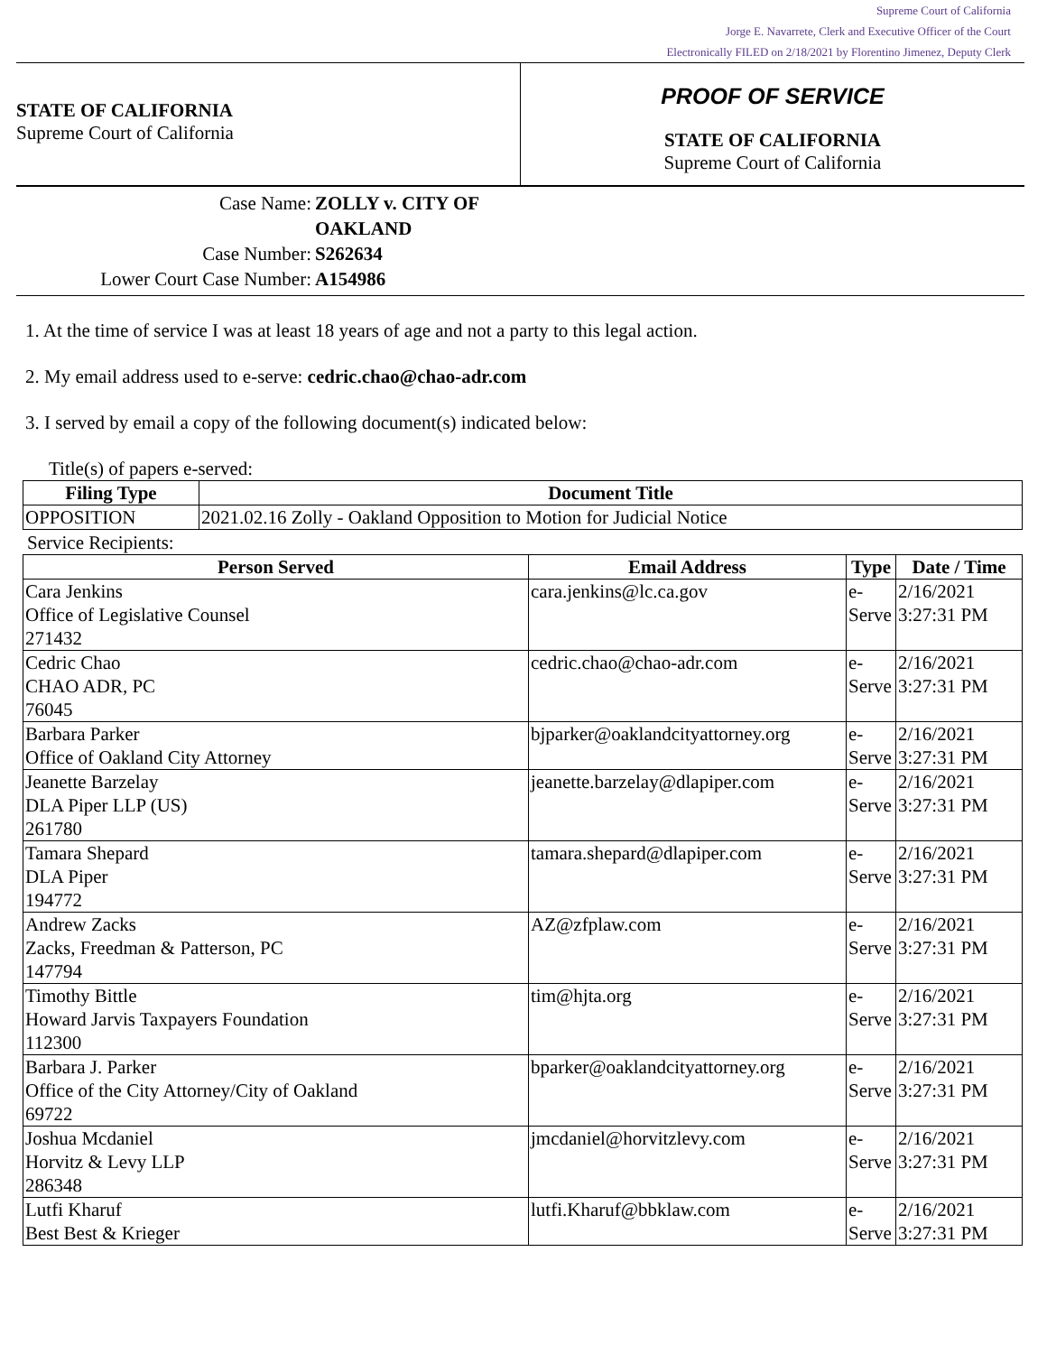Supreme Court of California
Jorge E. Navarrete, Clerk and Executive Officer of the Court
Electronically FILED on 2/18/2021 by Florentino Jimenez, Deputy Clerk
STATE OF CALIFORNIA
Supreme Court of California
PROOF OF SERVICE
STATE OF CALIFORNIA
Supreme Court of California
| Case Name: | ZOLLY v. CITY OF OAKLAND |
| Case Number: | S262634 |
| Lower Court Case Number: | A154986 |
1. At the time of service I was at least 18 years of age and not a party to this legal action.
2. My email address used to e-serve: cedric.chao@chao-adr.com
3. I served by email a copy of the following document(s) indicated below:
Title(s) of papers e-served:
| Filing Type | Document Title |
| --- | --- |
| OPPOSITION | 2021.02.16 Zolly - Oakland Opposition to Motion for Judicial Notice |
Service Recipients:
| Person Served | Email Address | Type | Date / Time |
| --- | --- | --- | --- |
| Cara Jenkins Office of Legislative Counsel 271432 | cara.jenkins@lc.ca.gov | e-Serve | 2/16/2021 3:27:31 PM |
| Cedric Chao CHAO ADR, PC 76045 | cedric.chao@chao-adr.com | e-Serve | 2/16/2021 3:27:31 PM |
| Barbara Parker Office of Oakland City Attorney | bjparker@oaklandcityattorney.org | e-Serve | 2/16/2021 3:27:31 PM |
| Jeanette Barzelay DLA Piper LLP (US) 261780 | jeanette.barzelay@dlapiper.com | e-Serve | 2/16/2021 3:27:31 PM |
| Tamara Shepard DLA Piper 194772 | tamara.shepard@dlapiper.com | e-Serve | 2/16/2021 3:27:31 PM |
| Andrew Zacks Zacks, Freedman & Patterson, PC 147794 | AZ@zfplaw.com | e-Serve | 2/16/2021 3:27:31 PM |
| Timothy Bittle Howard Jarvis Taxpayers Foundation 112300 | tim@hjta.org | e-Serve | 2/16/2021 3:27:31 PM |
| Barbara J. Parker Office of the City Attorney/City of Oakland 69722 | bparker@oaklandcityattorney.org | e-Serve | 2/16/2021 3:27:31 PM |
| Joshua Mcdaniel Horvitz & Levy LLP 286348 | jmcdaniel@horvitzlevy.com | e-Serve | 2/16/2021 3:27:31 PM |
| Lutfi Kharuf Best Best & Krieger | lutfi.Kharuf@bbklaw.com | e-Serve | 2/16/2021 3:27:31 PM |